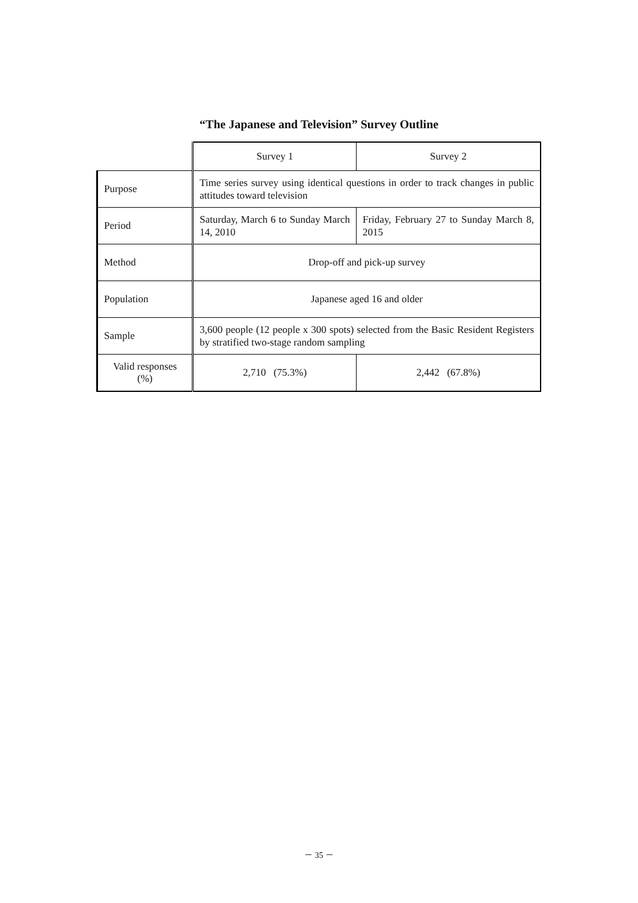“The Japanese and Television” Survey Outline
| | Survey 1 | Survey 2 |
| --- | --- | --- |
| Purpose | Time series survey using identical questions in order to track changes in public attitudes toward television | |
| Period | Saturday, March 6 to Sunday March 14, 2010 | Friday, February 27 to Sunday March 8, 2015 |
| Method | Drop-off and pick-up survey | |
| Population | Japanese aged 16 and older | |
| Sample | 3,600 people (12 people x 300 spots) selected from the Basic Resident Registers by stratified two-stage random sampling | |
| Valid responses (%) | 2,710 (75.3%) | 2,442 (67.8%) |
－ 35 －